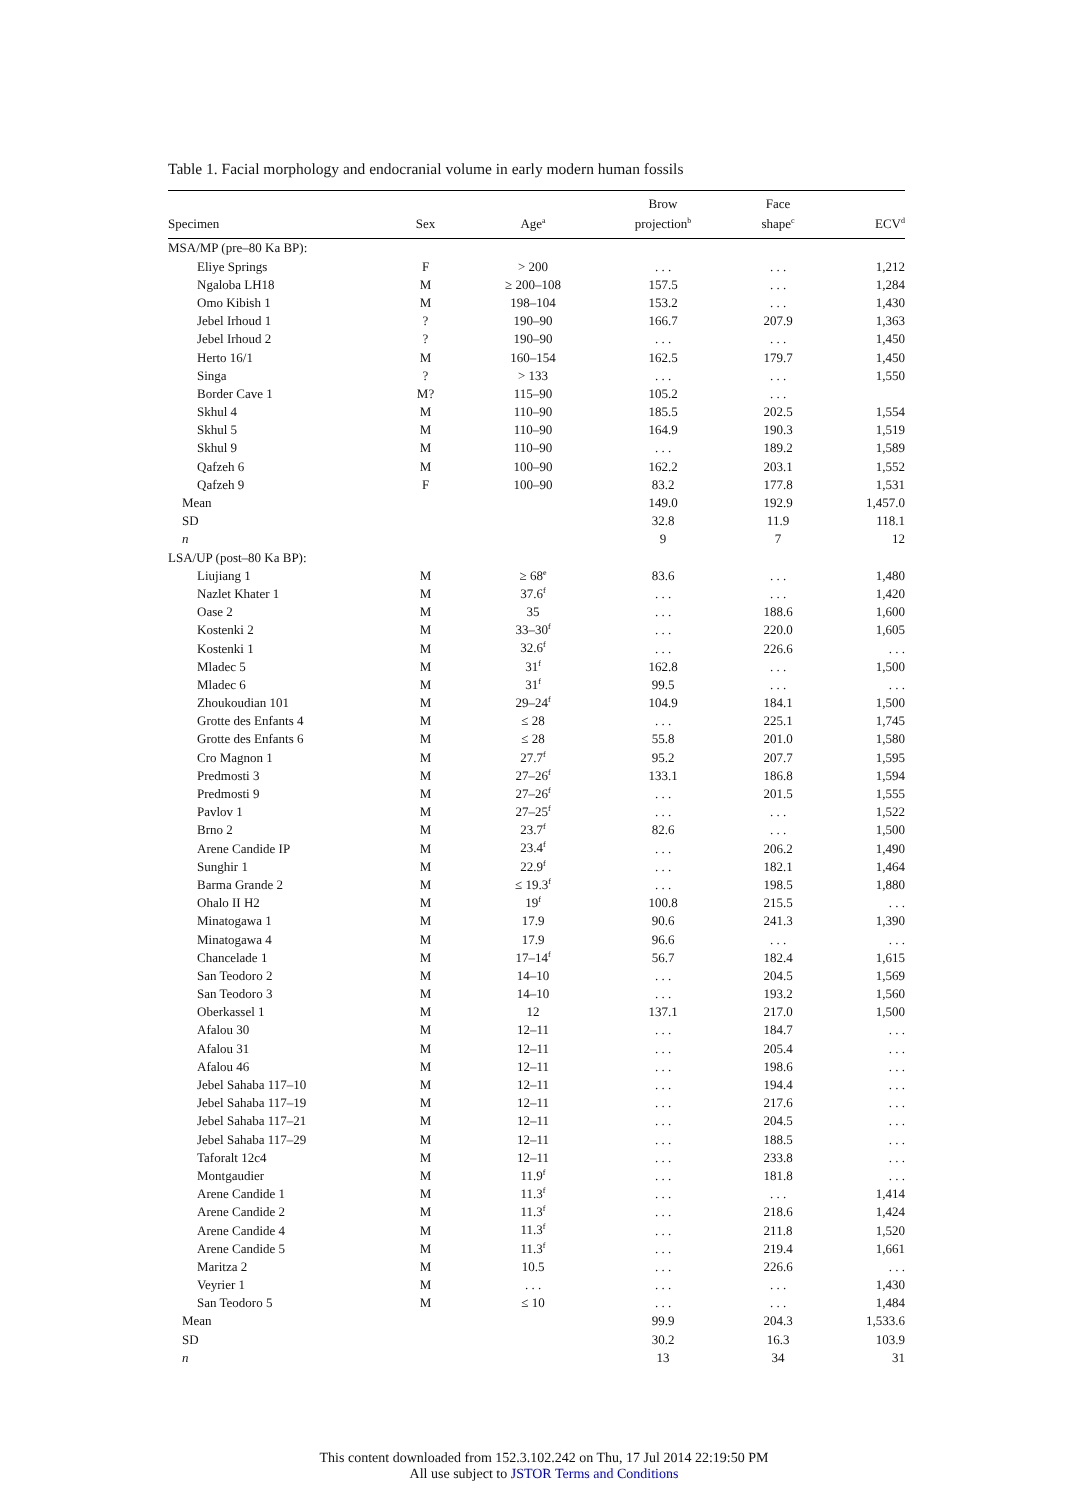Table 1. Facial morphology and endocranial volume in early modern human fossils
| Specimen | Sex | Age<sup>a</sup> | Brow projection<sup>b</sup> | Face shape<sup>c</sup> | ECV<sup>d</sup> |
| --- | --- | --- | --- | --- | --- |
| MSA/MP (pre–80 Ka BP): | | | | | |
| Eliye Springs | F | > 200 | . . . | . . . | 1,212 |
| Ngaloba LH18 | M | ≥ 200–108 | 157.5 | . . . | 1,284 |
| Omo Kibish 1 | M | 198–104 | 153.2 | . . . | 1,430 |
| Jebel Irhoud 1 | ? | 190–90 | 166.7 | 207.9 | 1,363 |
| Jebel Irhoud 2 | ? | 190–90 | . . . | . . . | 1,450 |
| Herto 16/1 | M | 160–154 | 162.5 | 179.7 | 1,450 |
| Singa | ? | > 133 | . . . | . . . | 1,550 |
| Border Cave 1 | M? | 115–90 | 105.2 | . . . | |
| Skhul 4 | M | 110–90 | 185.5 | 202.5 | 1,554 |
| Skhul 5 | M | 110–90 | 164.9 | 190.3 | 1,519 |
| Skhul 9 | M | 110–90 | . . . | 189.2 | 1,589 |
| Qafzeh 6 | M | 100–90 | 162.2 | 203.1 | 1,552 |
| Qafzeh 9 | F | 100–90 | 83.2 | 177.8 | 1,531 |
| Mean | | | 149.0 | 192.9 | 1,457.0 |
| SD | | | 32.8 | 11.9 | 118.1 |
| n | | | 9 | 7 | 12 |
| LSA/UP (post–80 Ka BP): | | | | | |
| Liujiang 1 | M | ≥ 68<sup>e</sup> | 83.6 | . . . | 1,480 |
| Nazlet Khater 1 | M | 37.6<sup>f</sup> | . . . | . . . | 1,420 |
| Oase 2 | M | 35 | . . . | 188.6 | 1,600 |
| Kostenki 2 | M | 33–30<sup>f</sup> | . . . | 220.0 | 1,605 |
| Kostenki 1 | M | 32.6<sup>f</sup> | . . . | 226.6 | . . . |
| Mladec 5 | M | 31<sup>f</sup> | 162.8 | . . . | 1,500 |
| Mladec 6 | M | 31<sup>f</sup> | 99.5 | . . . | . . . |
| Zhoukoudian 101 | M | 29–24<sup>f</sup> | 104.9 | 184.1 | 1,500 |
| Grotte des Enfants 4 | M | ≤ 28 | . . . | 225.1 | 1,745 |
| Grotte des Enfants 6 | M | ≤ 28 | 55.8 | 201.0 | 1,580 |
| Cro Magnon 1 | M | 27.7<sup>f</sup> | 95.2 | 207.7 | 1,595 |
| Predmosti 3 | M | 27–26<sup>f</sup> | 133.1 | 186.8 | 1,594 |
| Predmosti 9 | M | 27–26<sup>f</sup> | . . . | 201.5 | 1,555 |
| Pavlov 1 | M | 27–25<sup>f</sup> | . . . | . . . | 1,522 |
| Brno 2 | M | 23.7<sup>f</sup> | 82.6 | . . . | 1,500 |
| Arene Candide IP | M | 23.4<sup>f</sup> | . . . | 206.2 | 1,490 |
| Sunghir 1 | M | 22.9<sup>f</sup> | . . . | 182.1 | 1,464 |
| Barma Grande 2 | M | ≤ 19.3<sup>f</sup> | . . . | 198.5 | 1,880 |
| Ohalo II H2 | M | 19<sup>f</sup> | 100.8 | 215.5 | . . . |
| Minatogawa 1 | M | 17.9 | 90.6 | 241.3 | 1,390 |
| Minatogawa 4 | M | 17.9 | 96.6 | . . . | . . . |
| Chancelade 1 | M | 17–14<sup>f</sup> | 56.7 | 182.4 | 1,615 |
| San Teodoro 2 | M | 14–10 | . . . | 204.5 | 1,569 |
| San Teodoro 3 | M | 14–10 | . . . | 193.2 | 1,560 |
| Oberkassel 1 | M | 12 | 137.1 | 217.0 | 1,500 |
| Afalou 30 | M | 12–11 | . . . | 184.7 | . . . |
| Afalou 31 | M | 12–11 | . . . | 205.4 | . . . |
| Afalou 46 | M | 12–11 | . . . | 198.6 | . . . |
| Jebel Sahaba 117–10 | M | 12–11 | . . . | 194.4 | . . . |
| Jebel Sahaba 117–19 | M | 12–11 | . . . | 217.6 | . . . |
| Jebel Sahaba 117–21 | M | 12–11 | . . . | 204.5 | . . . |
| Jebel Sahaba 117–29 | M | 12–11 | . . . | 188.5 | . . . |
| Taforalt 12c4 | M | 12–11 | . . . | 233.8 | . . . |
| Montgaudier | M | 11.9<sup>f</sup> | . . . | 181.8 | . . . |
| Arene Candide 1 | M | 11.3<sup>f</sup> | . . . | . . . | 1,414 |
| Arene Candide 2 | M | 11.3<sup>f</sup> | . . . | 218.6 | 1,424 |
| Arene Candide 4 | M | 11.3<sup>f</sup> | . . . | 211.8 | 1,520 |
| Arene Candide 5 | M | 11.3<sup>f</sup> | . . . | 219.4 | 1,661 |
| Maritza 2 | M | 10.5 | . . . | 226.6 | . . . |
| Veyrier 1 | M | . . . | . . . | . . . | 1,430 |
| San Teodoro 5 | M | ≤ 10 | . . . | . . . | 1,484 |
| Mean | | | 99.9 | 204.3 | 1,533.6 |
| SD | | | 30.2 | 16.3 | 103.9 |
| n | | | 13 | 34 | 31 |
This content downloaded from 152.3.102.242 on Thu, 17 Jul 2014 22:19:50 PM
All use subject to JSTOR Terms and Conditions